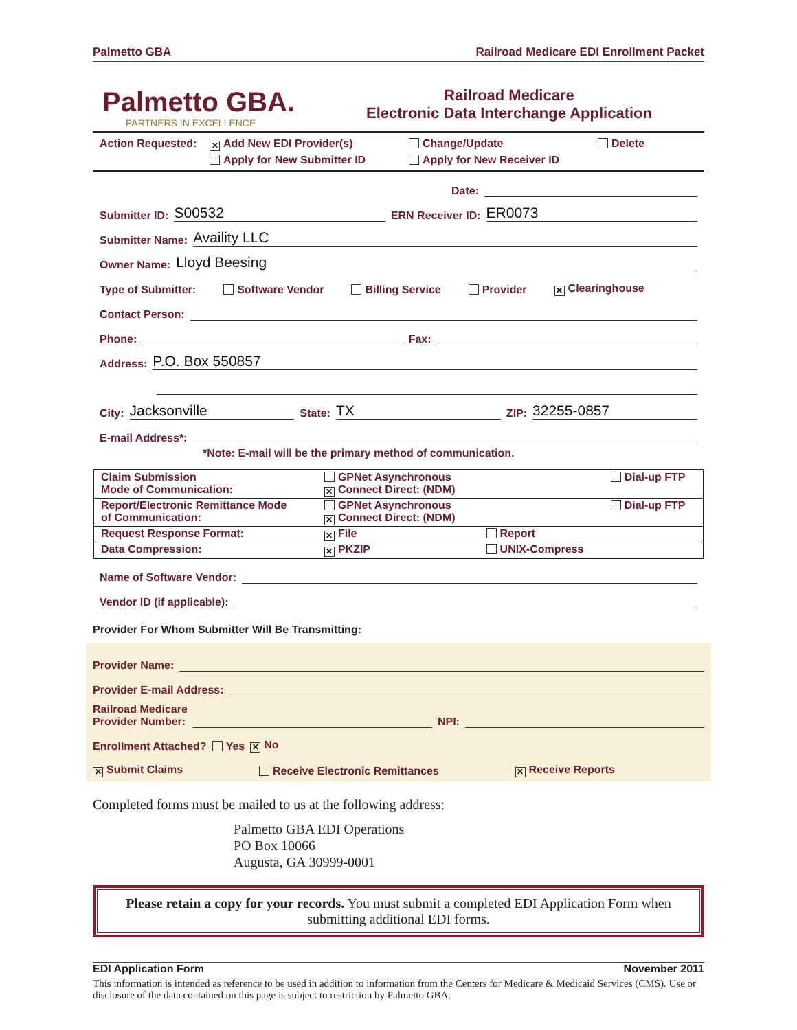Palmetto GBA Railroad Medicare EDI Enrollment Packet
Palmetto GBA.
PARTNERS IN EXCELLENCE
Railroad Medicare
Electronic Data Interchange Application
Action Requested: ✕ Add New EDI Provider(s) Change/Update Delete Apply for New Submitter ID Apply for New Receiver ID
Date:
Submitter ID: S00532 ERN Receiver ID: ER0073
Submitter Name: Availity LLC
Owner Name: Lloyd Beesing
Type of Submitter: Software Vendor Billing Service Provider ✕ Clearinghouse
Contact Person:
Phone: Fax:
Address: P.O. Box 550857
City: Jacksonville State: TX ZIP: 32255-0857
E-mail Address*:
*Note: E-mail will be the primary method of communication.
| Claim Submission Mode of Communication: | GPNet Asynchronous ✕ Connect Direct: (NDM) | | Dial-up FTP |
| Report/Electronic Remittance Mode of Communication: | GPNet Asynchronous ✕ Connect Direct: (NDM) | | Dial-up FTP |
| Request Response Format: | ✕ File | Report | |
| Data Compression: | ✕ PKZIP | UNIX-Compress | |
Name of Software Vendor:
Vendor ID (if applicable):
Provider For Whom Submitter Will Be Transmitting:
Provider Name:
Provider E-mail Address:
Railroad Medicare
Provider Number: NPI:
Enrollment Attached? Yes ✕ No
✕ Submit Claims Receive Electronic Remittances ✕ Receive Reports
Completed forms must be mailed to us at the following address:
Palmetto GBA EDI Operations
PO Box 10066
Augusta, GA 30999-0001
Please retain a copy for your records. You must submit a completed EDI Application Form when submitting additional EDI forms.
EDI Application Form November 2011
This information is intended as reference to be used in addition to information from the Centers for Medicare & Medicaid Services (CMS). Use or disclosure of the data contained on this page is subject to restriction by Palmetto GBA.